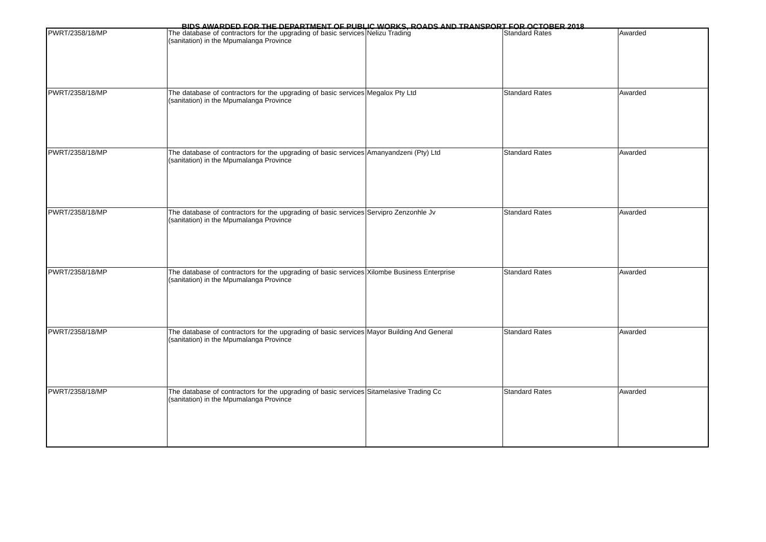BIDS AWARDED FOR THE DEPARTMENT OF PUBLIC WORKS, ROADS AND TRANSPORT FOR OCTOBER 2018
| PWRT/2358/18/MP | The database of contractors for the upgrading of basic services (sanitation) in the Mpumalanga Province | Nelizu Trading | Standard Rates | Awarded |
| PWRT/2358/18/MP | The database of contractors for the upgrading of basic services (sanitation) in the Mpumalanga Province | Megalox Pty Ltd | Standard Rates | Awarded |
| PWRT/2358/18/MP | The database of contractors for the upgrading of basic services (sanitation) in the Mpumalanga Province | Amanyandzeni (Pty) Ltd | Standard Rates | Awarded |
| PWRT/2358/18/MP | The database of contractors for the upgrading of basic services (sanitation) in the Mpumalanga Province | Servipro Zenzonhle Jv | Standard Rates | Awarded |
| PWRT/2358/18/MP | The database of contractors for the upgrading of basic services (sanitation) in the Mpumalanga Province | Xilombe Business Enterprise | Standard Rates | Awarded |
| PWRT/2358/18/MP | The database of contractors for the upgrading of basic services (sanitation) in the Mpumalanga Province | Mayor Building And General | Standard Rates | Awarded |
| PWRT/2358/18/MP | The database of contractors for the upgrading of basic services (sanitation) in the Mpumalanga Province | Sitamelasive Trading Cc | Standard Rates | Awarded |